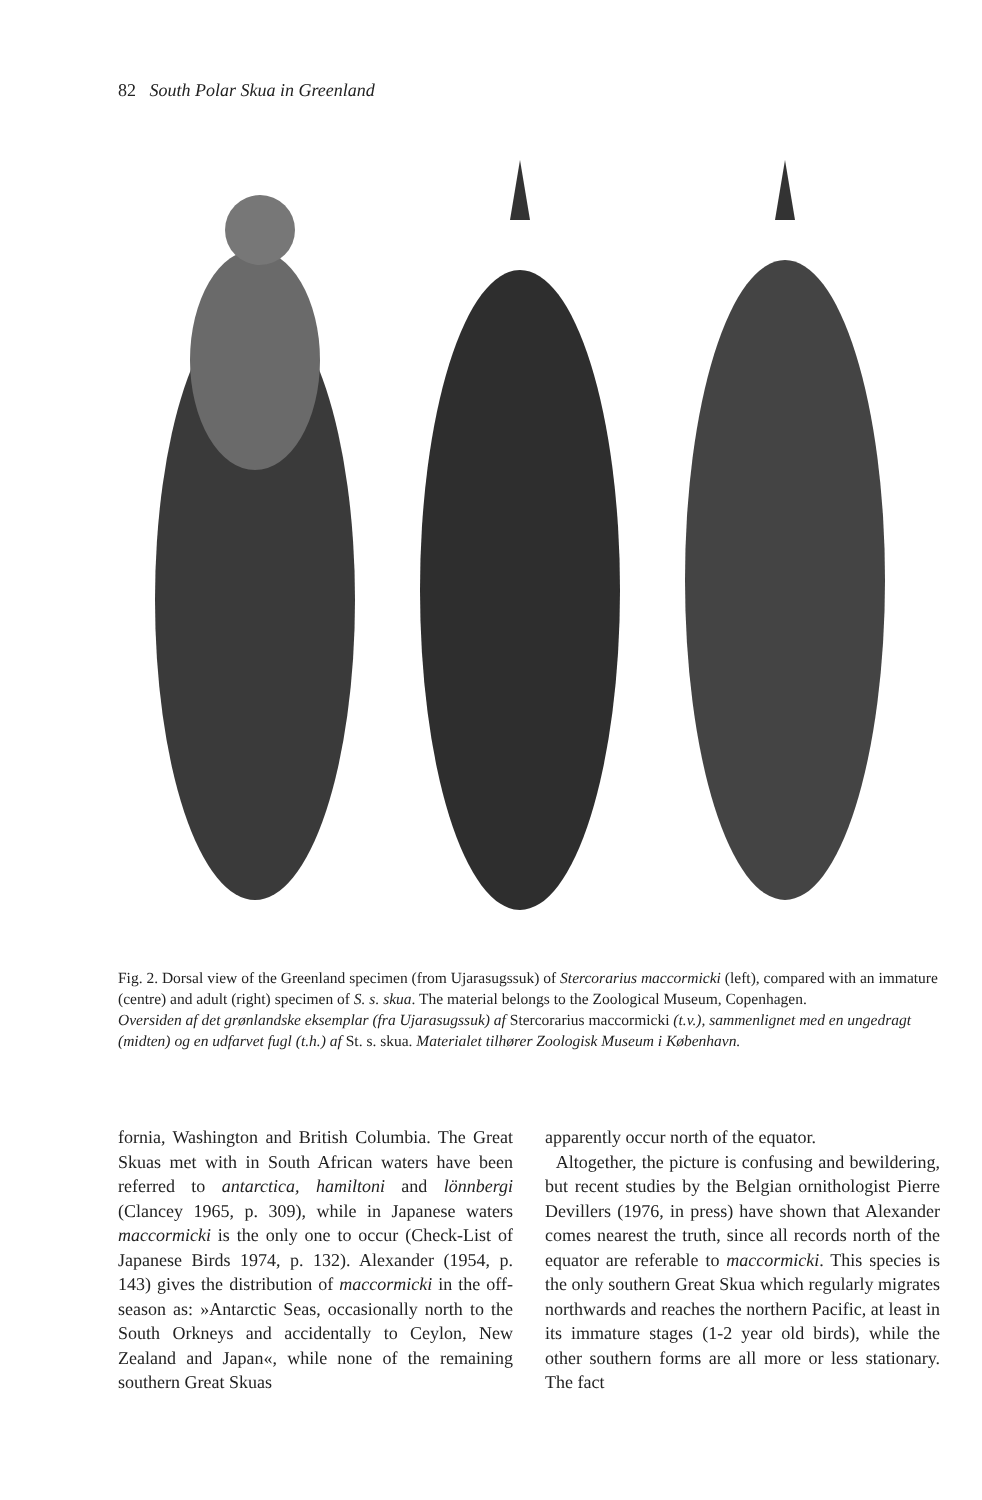82 South Polar Skua in Greenland
Fig. 2. Dorsal view of the Greenland specimen (from Ujarasugssuk) of Stercorarius maccormicki (left), compared with an immature (centre) and adult (right) specimen of S. s. skua. The material belongs to the Zoological Museum, Copenhagen.
Oversiden af det grønlandske eksemplar (fra Ujarasugssuk) af Stercorarius maccormicki (t.v.), sammenlignet med en ungedragt (midten) og en udfarvet fugl (t.h.) af St. s. skua. Materialet tilhører Zoologisk Museum i København.
fornia, Washington and British Columbia. The Great Skuas met with in South African waters have been referred to antarctica, hamiltoni and lönnbergi (Clancey 1965, p. 309), while in Japanese waters maccormicki is the only one to occur (Check-List of Japanese Birds 1974, p. 132). Alexander (1954, p. 143) gives the distribution of maccormicki in the off-season as: »Antarctic Seas, occasionally north to the South Orkneys and accidentally to Ceylon, New Zealand and Japan«, while none of the remaining southern Great Skuas
apparently occur north of the equator.
Altogether, the picture is confusing and bewildering, but recent studies by the Belgian ornithologist Pierre Devillers (1976, in press) have shown that Alexander comes nearest the truth, since all records north of the equator are referable to maccormicki. This species is the only southern Great Skua which regularly migrates northwards and reaches the northern Pacific, at least in its immature stages (1-2 year old birds), while the other southern forms are all more or less stationary. The fact